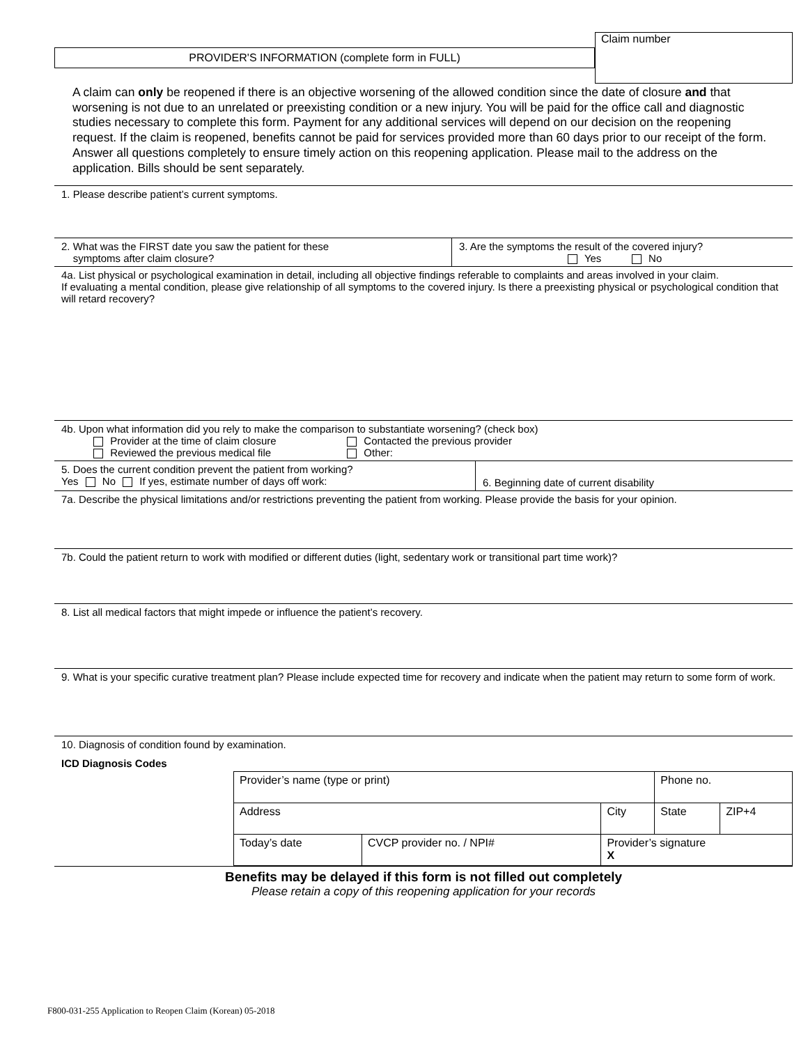PROVIDER'S INFORMATION (complete form in FULL)
Claim number
A claim can only be reopened if there is an objective worsening of the allowed condition since the date of closure and that worsening is not due to an unrelated or preexisting condition or a new injury. You will be paid for the office call and diagnostic studies necessary to complete this form. Payment for any additional services will depend on our decision on the reopening request. If the claim is reopened, benefits cannot be paid for services provided more than 60 days prior to our receipt of the form. Answer all questions completely to ensure timely action on this reopening application. Please mail to the address on the application. Bills should be sent separately.
1. Please describe patient’s current symptoms.
2. What was the FIRST date you saw the patient for these
symptoms after claim closure?
3. Are the symptoms the result of the covered injury?
Yes No
4a. List physical or psychological examination in detail, including all objective findings referable to complaints and areas involved in your claim.
If evaluating a mental condition, please give relationship of all symptoms to the covered injury. Is there a preexisting physical or psychological condition that will retard recovery?
4b. Upon what information did you rely to make the comparison to substantiate worsening? (check box)
Provider at the time of claim closure
Reviewed the previous medical file Contacted the previous provider
Other:
5. Does the current condition prevent the patient from working?
Yes No If yes, estimate number of days off work:
6. Beginning date of current disability
7a. Describe the physical limitations and/or restrictions preventing the patient from working. Please provide the basis for your opinion.
7b. Could the patient return to work with modified or different duties (light, sedentary work or transitional part time work)?
8. List all medical factors that might impede or influence the patient’s recovery.
9. What is your specific curative treatment plan? Please include expected time for recovery and indicate when the patient may return to some form of work.
10. Diagnosis of condition found by examination.
ICD Diagnosis Codes
| Provider’s name (type or print) | | | | Phone no. | |
| Address | | | City | State | ZIP+4 |
| Today’s date | CVCP provider no. / NPI# | Provider’s signature X | | | |
Benefits may be delayed if this form is not filled out completely
Please retain a copy of this reopening application for your records
F800-031-255 Application to Reopen Claim (Korean) 05-2018